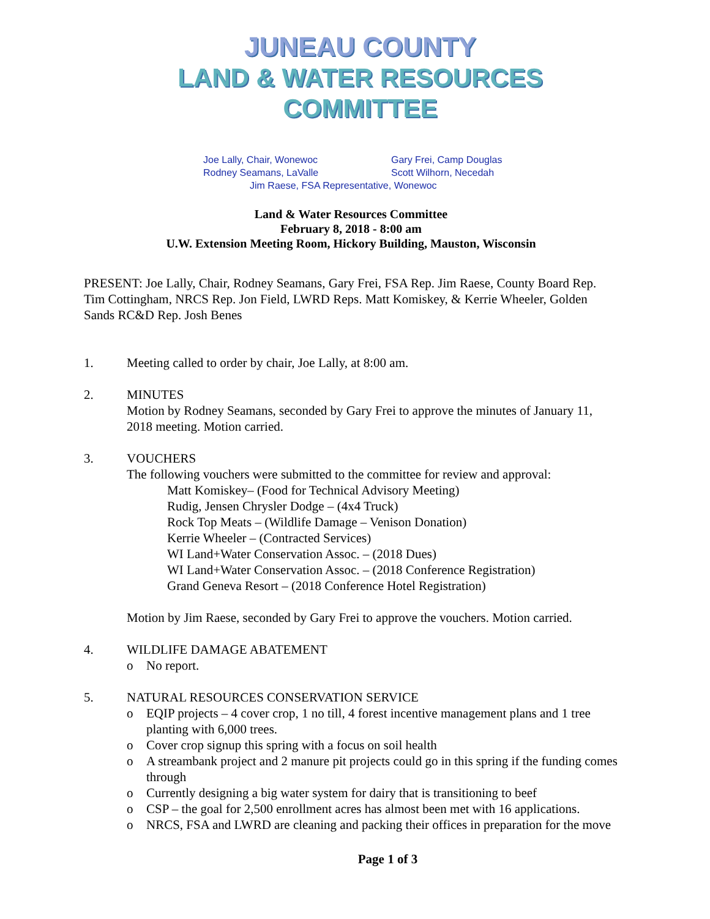JUNEAU COUNTY
LAND & WATER RESOURCES COMMITTEE
Joe Lally, Chair, Wonewoc Gary Frei, Camp Douglas
Rodney Seamans, LaValle Scott Wilhorn, Necedah
Jim Raese, FSA Representative, Wonewoc
Land & Water Resources Committee
February 8, 2018 - 8:00 am
U.W. Extension Meeting Room, Hickory Building, Mauston, Wisconsin
PRESENT: Joe Lally, Chair, Rodney Seamans, Gary Frei, FSA Rep. Jim Raese, County Board Rep. Tim Cottingham, NRCS Rep. Jon Field, LWRD Reps. Matt Komiskey, & Kerrie Wheeler, Golden Sands RC&D Rep. Josh Benes
1. Meeting called to order by chair, Joe Lally, at 8:00 am.
2. MINUTES
Motion by Rodney Seamans, seconded by Gary Frei to approve the minutes of January 11, 2018 meeting. Motion carried.
3. VOUCHERS
The following vouchers were submitted to the committee for review and approval:
Matt Komiskey– (Food for Technical Advisory Meeting)
Rudig, Jensen Chrysler Dodge – (4x4 Truck)
Rock Top Meats – (Wildlife Damage – Venison Donation)
Kerrie Wheeler – (Contracted Services)
WI Land+Water Conservation Assoc. – (2018 Dues)
WI Land+Water Conservation Assoc. – (2018 Conference Registration)
Grand Geneva Resort – (2018 Conference Hotel Registration)
Motion by Jim Raese, seconded by Gary Frei to approve the vouchers. Motion carried.
4. WILDLIFE DAMAGE ABATEMENT
o No report.
5. NATURAL RESOURCES CONSERVATION SERVICE
o EQIP projects – 4 cover crop, 1 no till, 4 forest incentive management plans and 1 tree planting with 6,000 trees.
o Cover crop signup this spring with a focus on soil health
o A streambank project and 2 manure pit projects could go in this spring if the funding comes through
o Currently designing a big water system for dairy that is transitioning to beef
o CSP – the goal for 2,500 enrollment acres has almost been met with 16 applications.
o NRCS, FSA and LWRD are cleaning and packing their offices in preparation for the move
Page 1 of 3